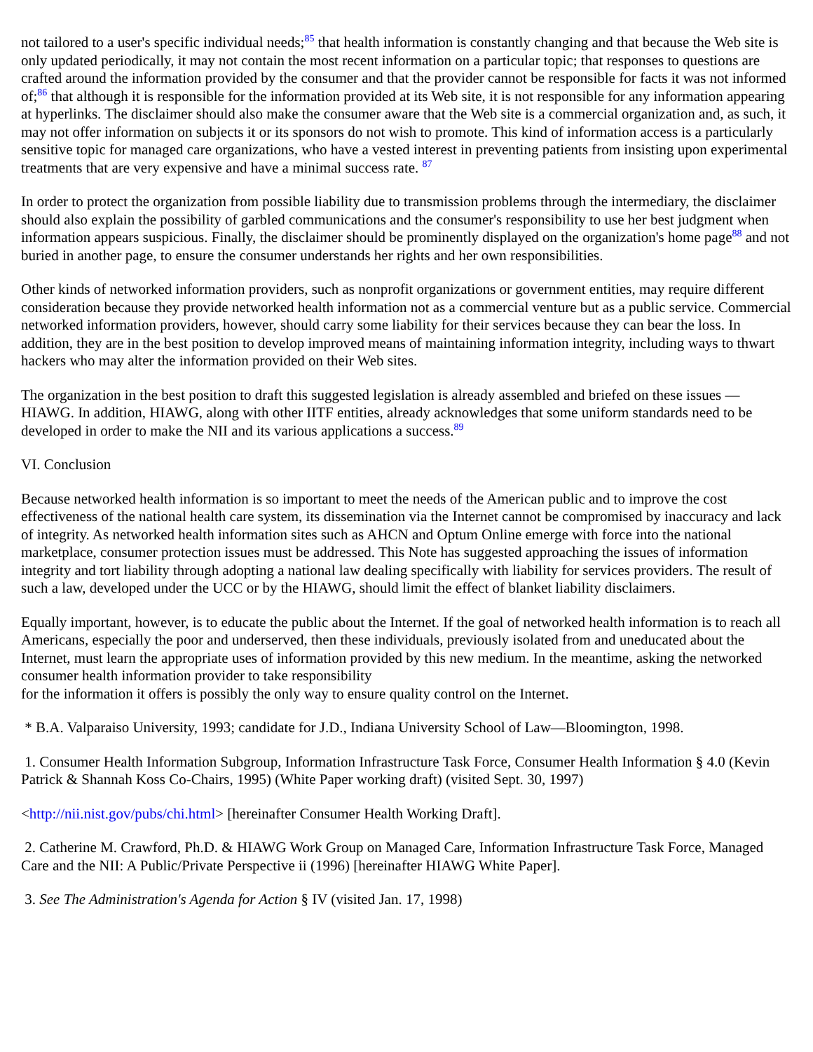not tailored to a user's specific individual needs;<sup>85</sup> that health information is constantly changing and that because the Web site is only updated periodically, it may not contain the most recent information on a particular topic; that responses to questions are crafted around the information provided by the consumer and that the provider cannot be responsible for facts it was not informed of;<sup>86</sup> that although it is responsible for the information provided at its Web site, it is not responsible for any information appearing at hyperlinks. The disclaimer should also make the consumer aware that the Web site is a commercial organization and, as such, it may not offer information on subjects it or its sponsors do not wish to promote. This kind of information access is a particularly sensitive topic for managed care organizations, who have a vested interest in preventing patients from insisting upon experimental treatments that are very expensive and have a minimal success rate. <sup>87</sup>
In order to protect the organization from possible liability due to transmission problems through the intermediary, the disclaimer should also explain the possibility of garbled communications and the consumer's responsibility to use her best judgment when information appears suspicious. Finally, the disclaimer should be prominently displayed on the organization's home page<sup>88</sup> and not buried in another page, to ensure the consumer understands her rights and her own responsibilities.
Other kinds of networked information providers, such as nonprofit organizations or government entities, may require different consideration because they provide networked health information not as a commercial venture but as a public service. Commercial networked information providers, however, should carry some liability for their services because they can bear the loss. In addition, they are in the best position to develop improved means of maintaining information integrity, including ways to thwart hackers who may alter the information provided on their Web sites.
The organization in the best position to draft this suggested legislation is already assembled and briefed on these issues —HIAWG. In addition, HIAWG, along with other IITF entities, already acknowledges that some uniform standards need to be developed in order to make the NII and its various applications a success.<sup>89</sup>
VI. Conclusion
Because networked health information is so important to meet the needs of the American public and to improve the cost effectiveness of the national health care system, its dissemination via the Internet cannot be compromised by inaccuracy and lack of integrity. As networked health information sites such as AHCN and Optum Online emerge with force into the national marketplace, consumer protection issues must be addressed. This Note has suggested approaching the issues of information integrity and tort liability through adopting a national law dealing specifically with liability for services providers. The result of such a law, developed under the UCC or by the HIAWG, should limit the effect of blanket liability disclaimers.
Equally important, however, is to educate the public about the Internet. If the goal of networked health information is to reach all Americans, especially the poor and underserved, then these individuals, previously isolated from and uneducated about the Internet, must learn the appropriate uses of information provided by this new medium. In the meantime, asking the networked consumer health information provider to take responsibility
for the information it offers is possibly the only way to ensure quality control on the Internet.
* B.A. Valparaiso University, 1993; candidate for J.D., Indiana University School of Law—Bloomington, 1998.
1. Consumer Health Information Subgroup, Information Infrastructure Task Force, Consumer Health Information § 4.0 (Kevin Patrick & Shannah Koss Co-Chairs, 1995) (White Paper working draft) (visited Sept. 30, 1997)
<http://nii.nist.gov/pubs/chi.html> [hereinafter Consumer Health Working Draft].
2. Catherine M. Crawford, Ph.D. & HIAWG Work Group on Managed Care, Information Infrastructure Task Force, Managed Care and the NII: A Public/Private Perspective ii (1996) [hereinafter HIAWG White Paper].
3. See The Administration's Agenda for Action § IV (visited Jan. 17, 1998)